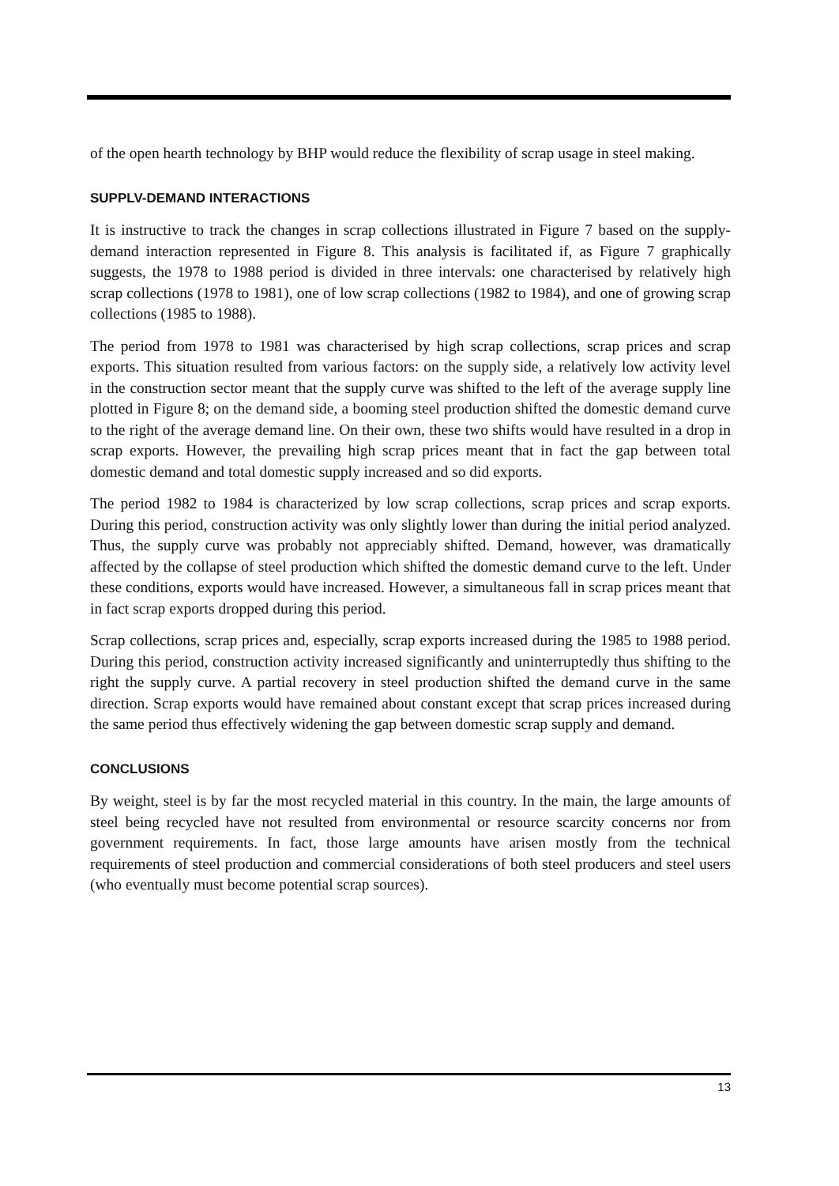of the open hearth technology by BHP would reduce the flexibility of scrap usage in steel making.
SUPPLV-DEMAND INTERACTIONS
It is instructive to track the changes in scrap collections illustrated in Figure 7 based on the supply-demand interaction represented in Figure 8. This analysis is facilitated if, as Figure 7 graphically suggests, the 1978 to 1988 period is divided in three intervals: one characterised by relatively high scrap collections (1978 to 1981), one of low scrap collections (1982 to 1984), and one of growing scrap collections (1985 to 1988).
The period from 1978 to 1981 was characterised by high scrap collections, scrap prices and scrap exports. This situation resulted from various factors: on the supply side, a relatively low activity level in the construction sector meant that the supply curve was shifted to the left of the average supply line plotted in Figure 8; on the demand side, a booming steel production shifted the domestic demand curve to the right of the average demand line. On their own, these two shifts would have resulted in a drop in scrap exports. However, the prevailing high scrap prices meant that in fact the gap between total domestic demand and total domestic supply increased and so did exports.
The period 1982 to 1984 is characterized by low scrap collections, scrap prices and scrap exports. During this period, construction activity was only slightly lower than during the initial period analyzed. Thus, the supply curve was probably not appreciably shifted. Demand, however, was dramatically affected by the collapse of steel production which shifted the domestic demand curve to the left. Under these conditions, exports would have increased. However, a simultaneous fall in scrap prices meant that in fact scrap exports dropped during this period.
Scrap collections, scrap prices and, especially, scrap exports increased during the 1985 to 1988 period. During this period, construction activity increased significantly and uninterruptedly thus shifting to the right the supply curve. A partial recovery in steel production shifted the demand curve in the same direction. Scrap exports would have remained about constant except that scrap prices increased during the same period thus effectively widening the gap between domestic scrap supply and demand.
CONCLUSIONS
By weight, steel is by far the most recycled material in this country. In the main, the large amounts of steel being recycled have not resulted from environmental or resource scarcity concerns nor from government requirements. In fact, those large amounts have arisen mostly from the technical requirements of steel production and commercial considerations of both steel producers and steel users (who eventually must become potential scrap sources).
13